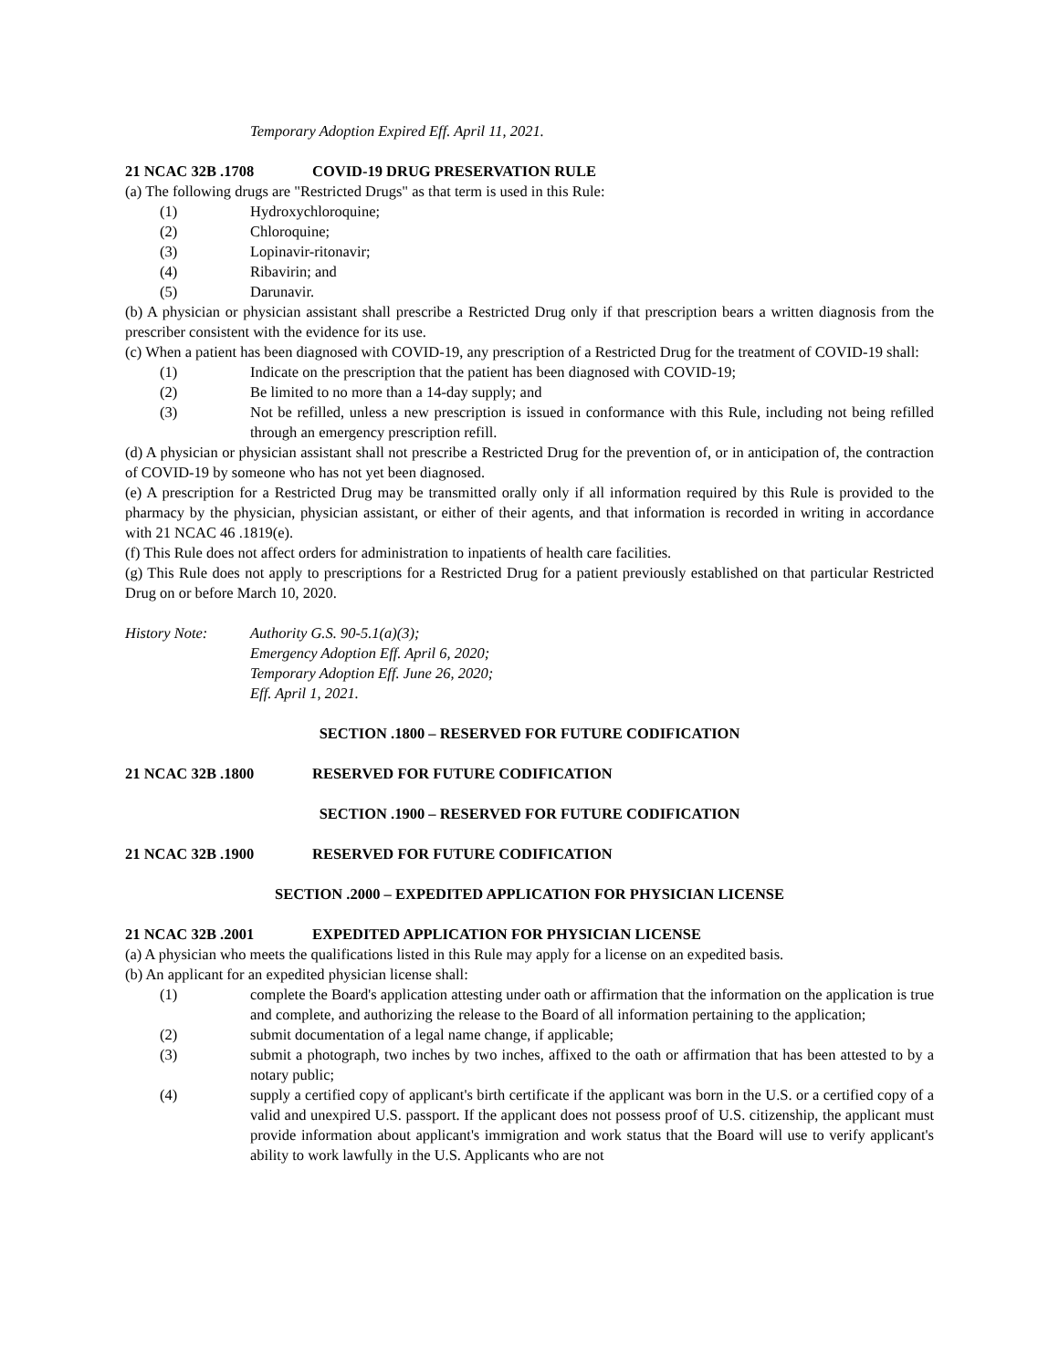Temporary Adoption Expired Eff. April 11, 2021.
21 NCAC 32B .1708 COVID-19 DRUG PRESERVATION RULE
(a) The following drugs are "Restricted Drugs" as that term is used in this Rule:
(1) Hydroxychloroquine;
(2) Chloroquine;
(3) Lopinavir-ritonavir;
(4) Ribavirin; and
(5) Darunavir.
(b) A physician or physician assistant shall prescribe a Restricted Drug only if that prescription bears a written diagnosis from the prescriber consistent with the evidence for its use.
(c) When a patient has been diagnosed with COVID-19, any prescription of a Restricted Drug for the treatment of COVID-19 shall:
(1) Indicate on the prescription that the patient has been diagnosed with COVID-19;
(2) Be limited to no more than a 14-day supply; and
(3) Not be refilled, unless a new prescription is issued in conformance with this Rule, including not being refilled through an emergency prescription refill.
(d) A physician or physician assistant shall not prescribe a Restricted Drug for the prevention of, or in anticipation of, the contraction of COVID-19 by someone who has not yet been diagnosed.
(e) A prescription for a Restricted Drug may be transmitted orally only if all information required by this Rule is provided to the pharmacy by the physician, physician assistant, or either of their agents, and that information is recorded in writing in accordance with 21 NCAC 46 .1819(e).
(f) This Rule does not affect orders for administration to inpatients of health care facilities.
(g) This Rule does not apply to prescriptions for a Restricted Drug for a patient previously established on that particular Restricted Drug on or before March 10, 2020.
History Note: Authority G.S. 90-5.1(a)(3);
Emergency Adoption Eff. April 6, 2020;
Temporary Adoption Eff. June 26, 2020;
Eff. April 1, 2021.
SECTION .1800 – RESERVED FOR FUTURE CODIFICATION
21 NCAC 32B .1800 RESERVED FOR FUTURE CODIFICATION
SECTION .1900 – RESERVED FOR FUTURE CODIFICATION
21 NCAC 32B .1900 RESERVED FOR FUTURE CODIFICATION
SECTION .2000 – EXPEDITED APPLICATION FOR PHYSICIAN LICENSE
21 NCAC 32B .2001 EXPEDITED APPLICATION FOR PHYSICIAN LICENSE
(a) A physician who meets the qualifications listed in this Rule may apply for a license on an expedited basis.
(b) An applicant for an expedited physician license shall:
(1) complete the Board's application attesting under oath or affirmation that the information on the application is true and complete, and authorizing the release to the Board of all information pertaining to the application;
(2) submit documentation of a legal name change, if applicable;
(3) submit a photograph, two inches by two inches, affixed to the oath or affirmation that has been attested to by a notary public;
(4) supply a certified copy of applicant's birth certificate if the applicant was born in the U.S. or a certified copy of a valid and unexpired U.S. passport. If the applicant does not possess proof of U.S. citizenship, the applicant must provide information about applicant's immigration and work status that the Board will use to verify applicant's ability to work lawfully in the U.S. Applicants who are not